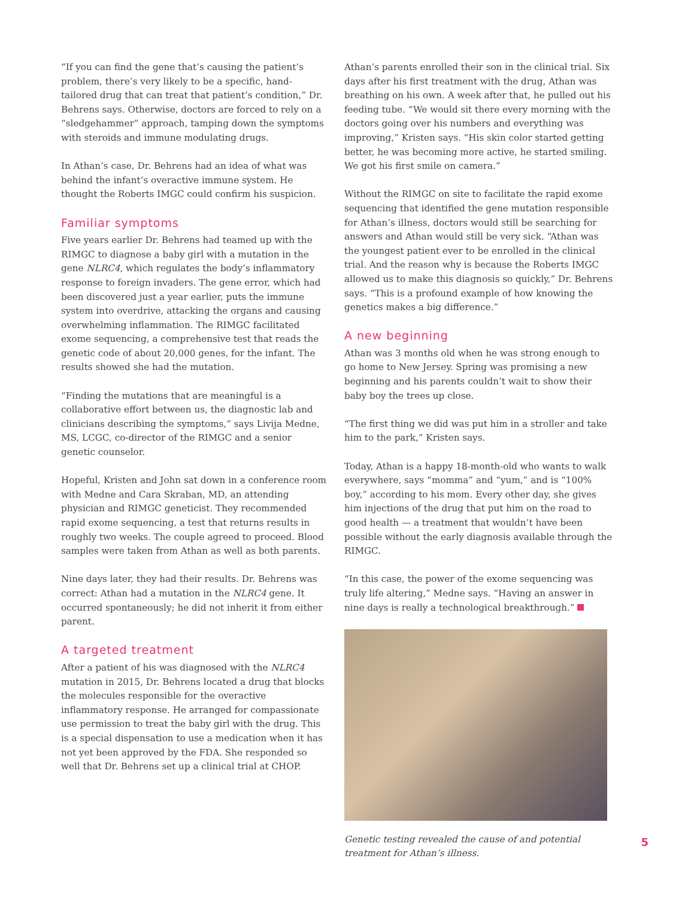“If you can find the gene that’s causing the patient’s problem, there’s very likely to be a specific, hand-tailored drug that can treat that patient’s condition,” Dr. Behrens says. Otherwise, doctors are forced to rely on a “sledgehammer” approach, tamping down the symptoms with steroids and immune modulating drugs.
In Athan’s case, Dr. Behrens had an idea of what was behind the infant’s overactive immune system. He thought the Roberts IMGC could confirm his suspicion.
Familiar symptoms
Five years earlier Dr. Behrens had teamed up with the RIMGC to diagnose a baby girl with a mutation in the gene NLRC4, which regulates the body’s inflammatory response to foreign invaders. The gene error, which had been discovered just a year earlier, puts the immune system into overdrive, attacking the organs and causing overwhelming inflammation. The RIMGC facilitated exome sequencing, a comprehensive test that reads the genetic code of about 20,000 genes, for the infant. The results showed she had the mutation.
“Finding the mutations that are meaningful is a collaborative effort between us, the diagnostic lab and clinicians describing the symptoms,” says Livija Medne, MS, LCGC, co-director of the RIMGC and a senior genetic counselor.
Hopeful, Kristen and John sat down in a conference room with Medne and Cara Skraban, MD, an attending physician and RIMGC geneticist. They recommended rapid exome sequencing, a test that returns results in roughly two weeks. The couple agreed to proceed. Blood samples were taken from Athan as well as both parents.
Nine days later, they had their results. Dr. Behrens was correct: Athan had a mutation in the NLRC4 gene. It occurred spontaneously; he did not inherit it from either parent.
A targeted treatment
After a patient of his was diagnosed with the NLRC4 mutation in 2015, Dr. Behrens located a drug that blocks the molecules responsible for the overactive inflammatory response. He arranged for compassionate use permission to treat the baby girl with the drug. This is a special dispensation to use a medication when it has not yet been approved by the FDA. She responded so well that Dr. Behrens set up a clinical trial at CHOP.
Athan’s parents enrolled their son in the clinical trial. Six days after his first treatment with the drug, Athan was breathing on his own. A week after that, he pulled out his feeding tube. “We would sit there every morning with the doctors going over his numbers and everything was improving,” Kristen says. “His skin color started getting better, he was becoming more active, he started smiling. We got his first smile on camera.”
Without the RIMGC on site to facilitate the rapid exome sequencing that identified the gene mutation responsible for Athan’s illness, doctors would still be searching for answers and Athan would still be very sick. “Athan was the youngest patient ever to be enrolled in the clinical trial. And the reason why is because the Roberts IMGC allowed us to make this diagnosis so quickly,” Dr. Behrens says. “This is a profound example of how knowing the genetics makes a big difference.”
A new beginning
Athan was 3 months old when he was strong enough to go home to New Jersey. Spring was promising a new beginning and his parents couldn’t wait to show their baby boy the trees up close.
“The first thing we did was put him in a stroller and take him to the park,” Kristen says.
Today, Athan is a happy 18-month-old who wants to walk everywhere, says “momma” and “yum,” and is “100% boy,” according to his mom. Every other day, she gives him injections of the drug that put him on the road to good health — a treatment that wouldn’t have been possible without the early diagnosis available through the RIMGC.
“In this case, the power of the exome sequencing was truly life altering,” Medne says. “Having an answer in nine days is really a technological breakthrough.”
Genetic testing revealed the cause of and potential treatment for Athan’s illness.
5